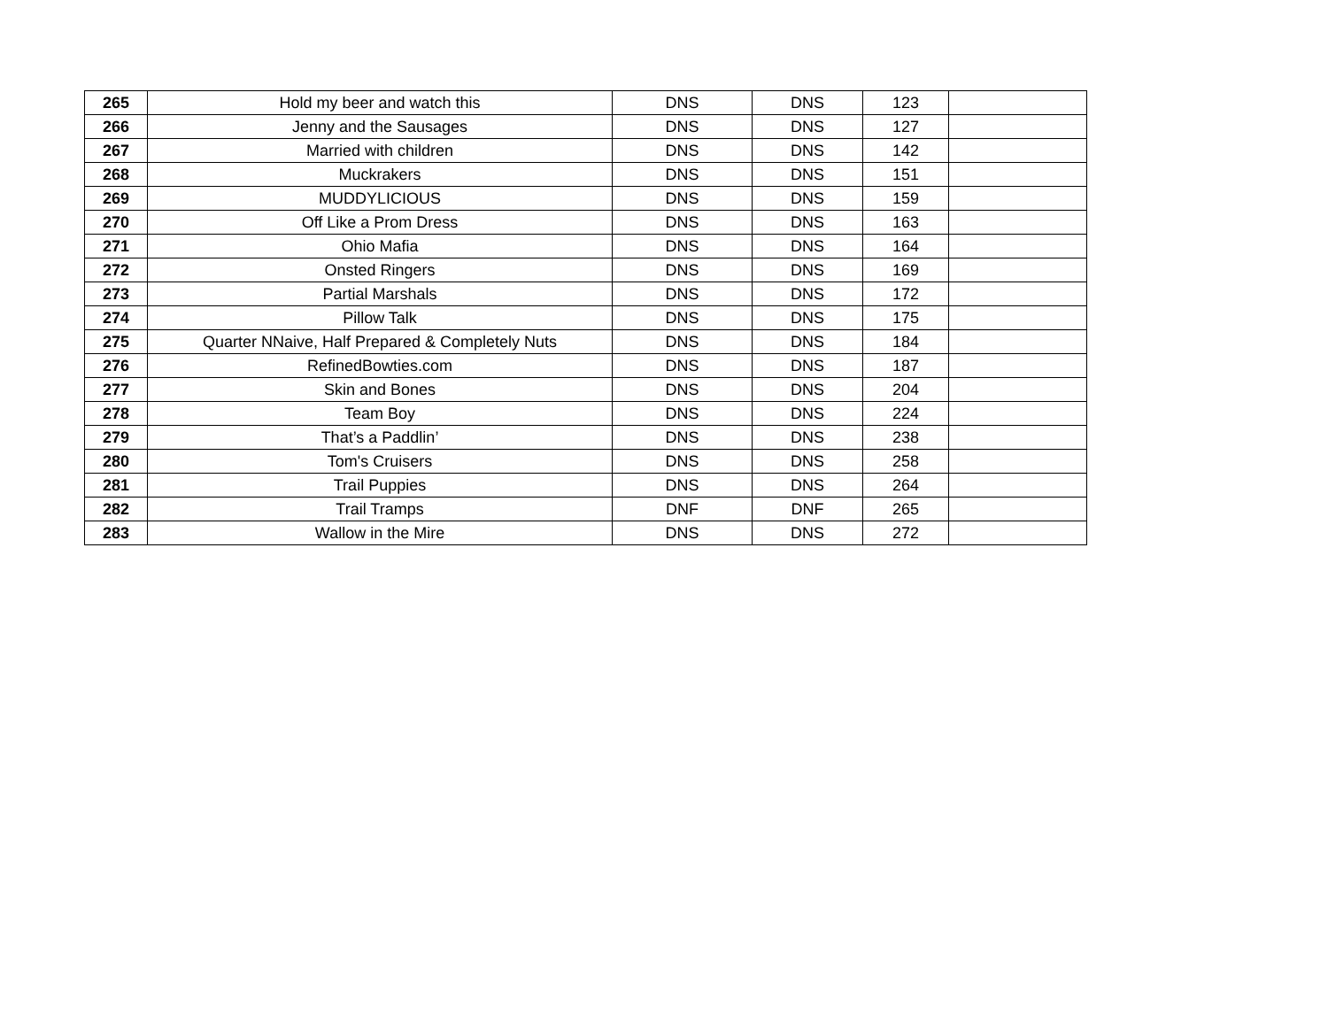| 265 | Hold my beer and watch this | DNS | DNS | 123 | |
| 266 | Jenny and the Sausages | DNS | DNS | 127 | |
| 267 | Married with children | DNS | DNS | 142 | |
| 268 | Muckrakers | DNS | DNS | 151 | |
| 269 | MUDDYLICIOUS | DNS | DNS | 159 | |
| 270 | Off Like a Prom Dress | DNS | DNS | 163 | |
| 271 | Ohio Mafia | DNS | DNS | 164 | |
| 272 | Onsted Ringers | DNS | DNS | 169 | |
| 273 | Partial Marshals | DNS | DNS | 172 | |
| 274 | Pillow Talk | DNS | DNS | 175 | |
| 275 | Quarter NNaive, Half Prepared & Completely Nuts | DNS | DNS | 184 | |
| 276 | RefinedBowties.com | DNS | DNS | 187 | |
| 277 | Skin and Bones | DNS | DNS | 204 | |
| 278 | Team Boy | DNS | DNS | 224 | |
| 279 | That’s a Paddlin’ | DNS | DNS | 238 | |
| 280 | Tom's Cruisers | DNS | DNS | 258 | |
| 281 | Trail Puppies | DNS | DNS | 264 | |
| 282 | Trail Tramps | DNF | DNF | 265 | |
| 283 | Wallow in the Mire | DNS | DNS | 272 | |